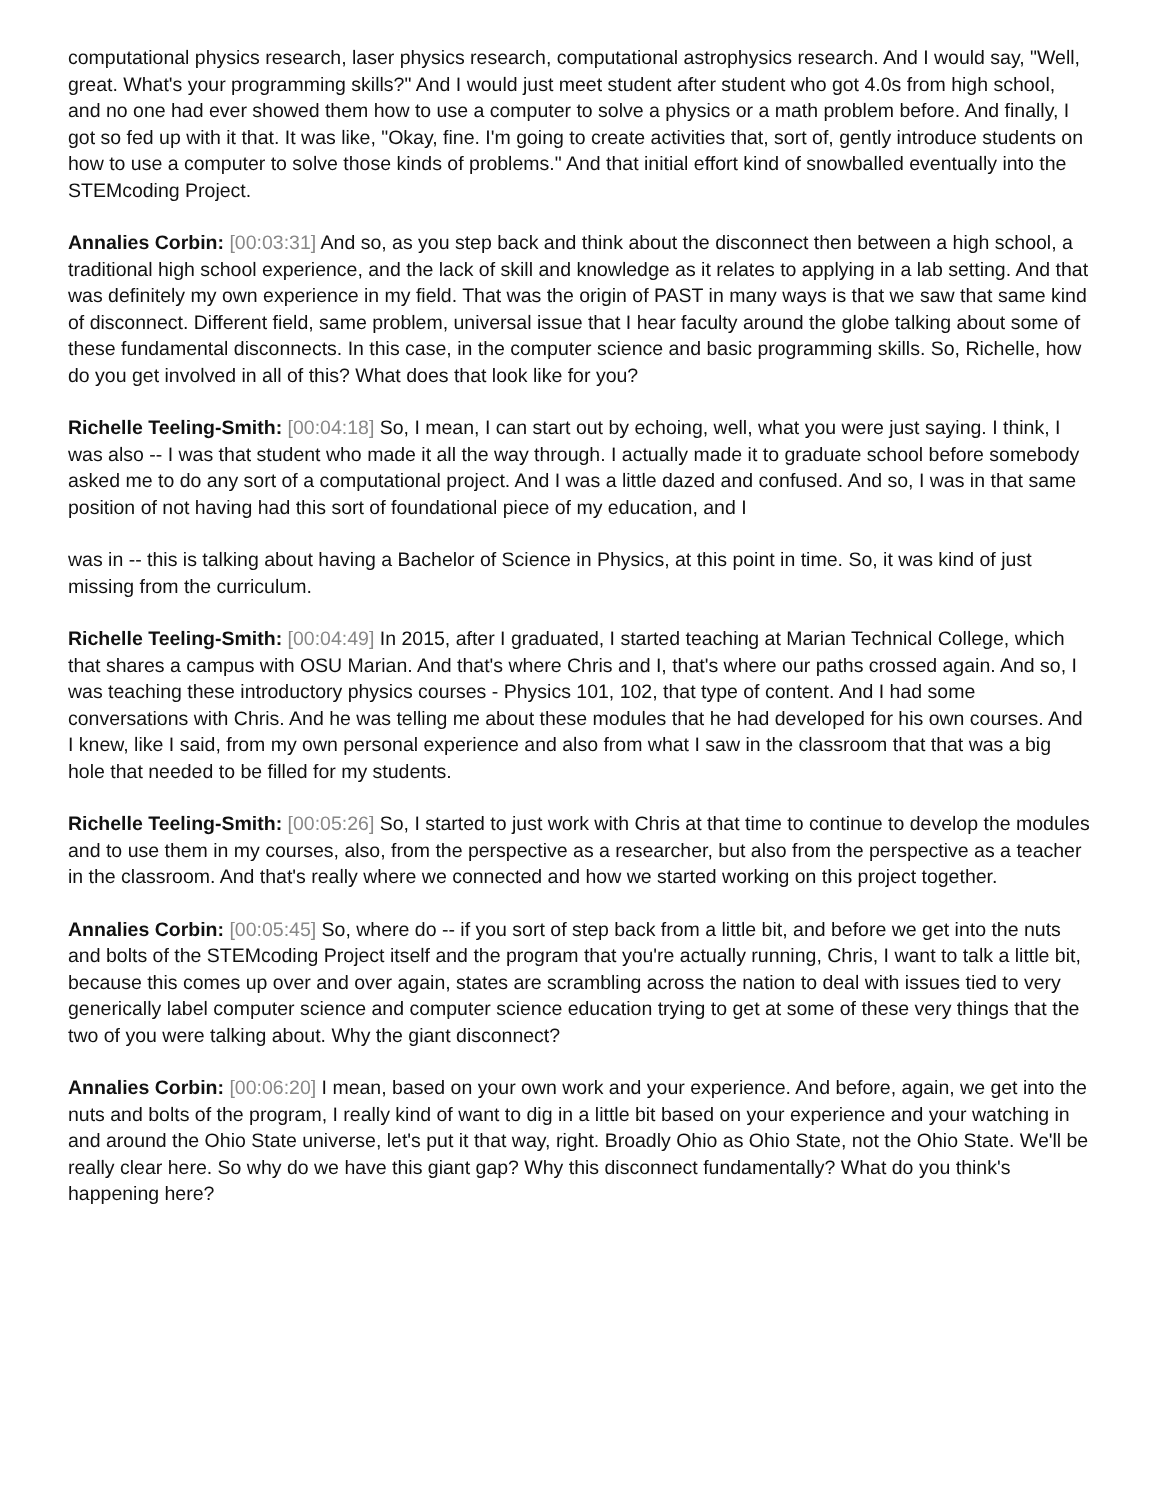computational physics research, laser physics research, computational astrophysics research. And I would say, "Well, great. What's your programming skills?" And I would just meet student after student who got 4.0s from high school, and no one had ever showed them how to use a computer to solve a physics or a math problem before. And finally, I got so fed up with it that. It was like, "Okay, fine. I'm going to create activities that, sort of, gently introduce students on how to use a computer to solve those kinds of problems." And that initial effort kind of snowballed eventually into the STEMcoding Project.
Annalies Corbin: [00:03:31] And so, as you step back and think about the disconnect then between a high school, a traditional high school experience, and the lack of skill and knowledge as it relates to applying in a lab setting. And that was definitely my own experience in my field. That was the origin of PAST in many ways is that we saw that same kind of disconnect. Different field, same problem, universal issue that I hear faculty around the globe talking about some of these fundamental disconnects. In this case, in the computer science and basic programming skills. So, Richelle, how do you get involved in all of this? What does that look like for you?
Richelle Teeling-Smith: [00:04:18] So, I mean, I can start out by echoing, well, what you were just saying. I think, I was also -- I was that student who made it all the way through. I actually made it to graduate school before somebody asked me to do any sort of a computational project. And I was a little dazed and confused. And so, I was in that same position of not having had this sort of foundational piece of my education, and I
was in -- this is talking about having a Bachelor of Science in Physics, at this point in time. So, it was kind of just missing from the curriculum.
Richelle Teeling-Smith: [00:04:49] In 2015, after I graduated, I started teaching at Marian Technical College, which that shares a campus with OSU Marian. And that's where Chris and I, that's where our paths crossed again. And so, I was teaching these introductory physics courses - Physics 101, 102, that type of content. And I had some conversations with Chris. And he was telling me about these modules that he had developed for his own courses. And I knew, like I said, from my own personal experience and also from what I saw in the classroom that that was a big hole that needed to be filled for my students.
Richelle Teeling-Smith: [00:05:26] So, I started to just work with Chris at that time to continue to develop the modules and to use them in my courses, also, from the perspective as a researcher, but also from the perspective as a teacher in the classroom. And that's really where we connected and how we started working on this project together.
Annalies Corbin: [00:05:45] So, where do -- if you sort of step back from a little bit, and before we get into the nuts and bolts of the STEMcoding Project itself and the program that you're actually running, Chris, I want to talk a little bit, because this comes up over and over again, states are scrambling across the nation to deal with issues tied to very generically label computer science and computer science education trying to get at some of these very things that the two of you were talking about. Why the giant disconnect?
Annalies Corbin: [00:06:20] I mean, based on your own work and your experience. And before, again, we get into the nuts and bolts of the program, I really kind of want to dig in a little bit based on your experience and your watching in and around the Ohio State universe, let's put it that way, right. Broadly Ohio as Ohio State, not the Ohio State. We'll be really clear here. So why do we have this giant gap? Why this disconnect fundamentally? What do you think's happening here?